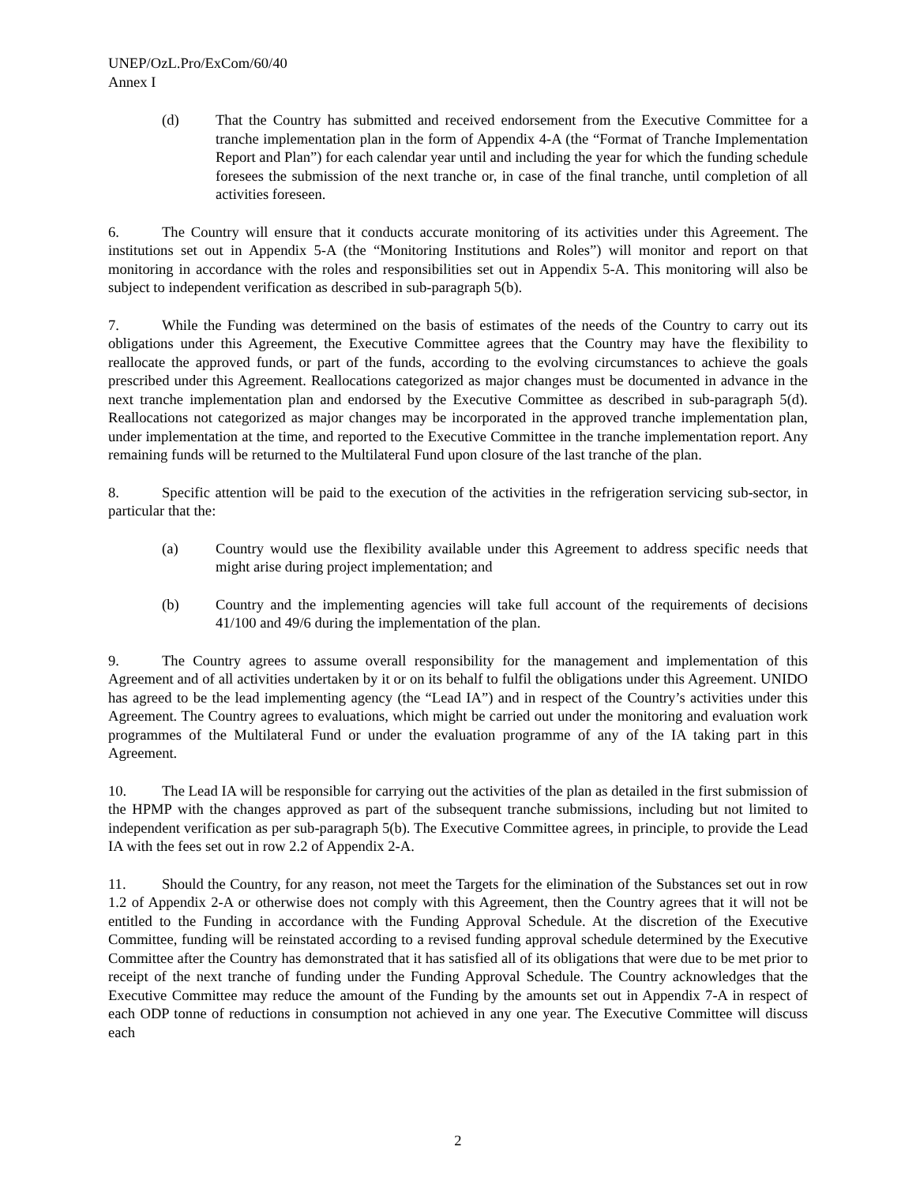UNEP/OzL.Pro/ExCom/60/40
Annex I
(d) That the Country has submitted and received endorsement from the Executive Committee for a tranche implementation plan in the form of Appendix 4-A (the “Format of Tranche Implementation Report and Plan”) for each calendar year until and including the year for which the funding schedule foresees the submission of the next tranche or, in case of the final tranche, until completion of all activities foreseen.
6. The Country will ensure that it conducts accurate monitoring of its activities under this Agreement. The institutions set out in Appendix 5-A (the “Monitoring Institutions and Roles”) will monitor and report on that monitoring in accordance with the roles and responsibilities set out in Appendix 5-A. This monitoring will also be subject to independent verification as described in sub-paragraph 5(b).
7. While the Funding was determined on the basis of estimates of the needs of the Country to carry out its obligations under this Agreement, the Executive Committee agrees that the Country may have the flexibility to reallocate the approved funds, or part of the funds, according to the evolving circumstances to achieve the goals prescribed under this Agreement. Reallocations categorized as major changes must be documented in advance in the next tranche implementation plan and endorsed by the Executive Committee as described in sub-paragraph 5(d). Reallocations not categorized as major changes may be incorporated in the approved tranche implementation plan, under implementation at the time, and reported to the Executive Committee in the tranche implementation report. Any remaining funds will be returned to the Multilateral Fund upon closure of the last tranche of the plan.
8. Specific attention will be paid to the execution of the activities in the refrigeration servicing sub-sector, in particular that the:
(a) Country would use the flexibility available under this Agreement to address specific needs that might arise during project implementation; and
(b) Country and the implementing agencies will take full account of the requirements of decisions 41/100 and 49/6 during the implementation of the plan.
9. The Country agrees to assume overall responsibility for the management and implementation of this Agreement and of all activities undertaken by it or on its behalf to fulfil the obligations under this Agreement. UNIDO has agreed to be the lead implementing agency (the “Lead IA”) and in respect of the Country’s activities under this Agreement. The Country agrees to evaluations, which might be carried out under the monitoring and evaluation work programmes of the Multilateral Fund or under the evaluation programme of any of the IA taking part in this Agreement.
10. The Lead IA will be responsible for carrying out the activities of the plan as detailed in the first submission of the HPMP with the changes approved as part of the subsequent tranche submissions, including but not limited to independent verification as per sub-paragraph 5(b). The Executive Committee agrees, in principle, to provide the Lead IA with the fees set out in row 2.2 of Appendix 2-A.
11. Should the Country, for any reason, not meet the Targets for the elimination of the Substances set out in row 1.2 of Appendix 2-A or otherwise does not comply with this Agreement, then the Country agrees that it will not be entitled to the Funding in accordance with the Funding Approval Schedule. At the discretion of the Executive Committee, funding will be reinstated according to a revised funding approval schedule determined by the Executive Committee after the Country has demonstrated that it has satisfied all of its obligations that were due to be met prior to receipt of the next tranche of funding under the Funding Approval Schedule. The Country acknowledges that the Executive Committee may reduce the amount of the Funding by the amounts set out in Appendix 7-A in respect of each ODP tonne of reductions in consumption not achieved in any one year. The Executive Committee will discuss each
2